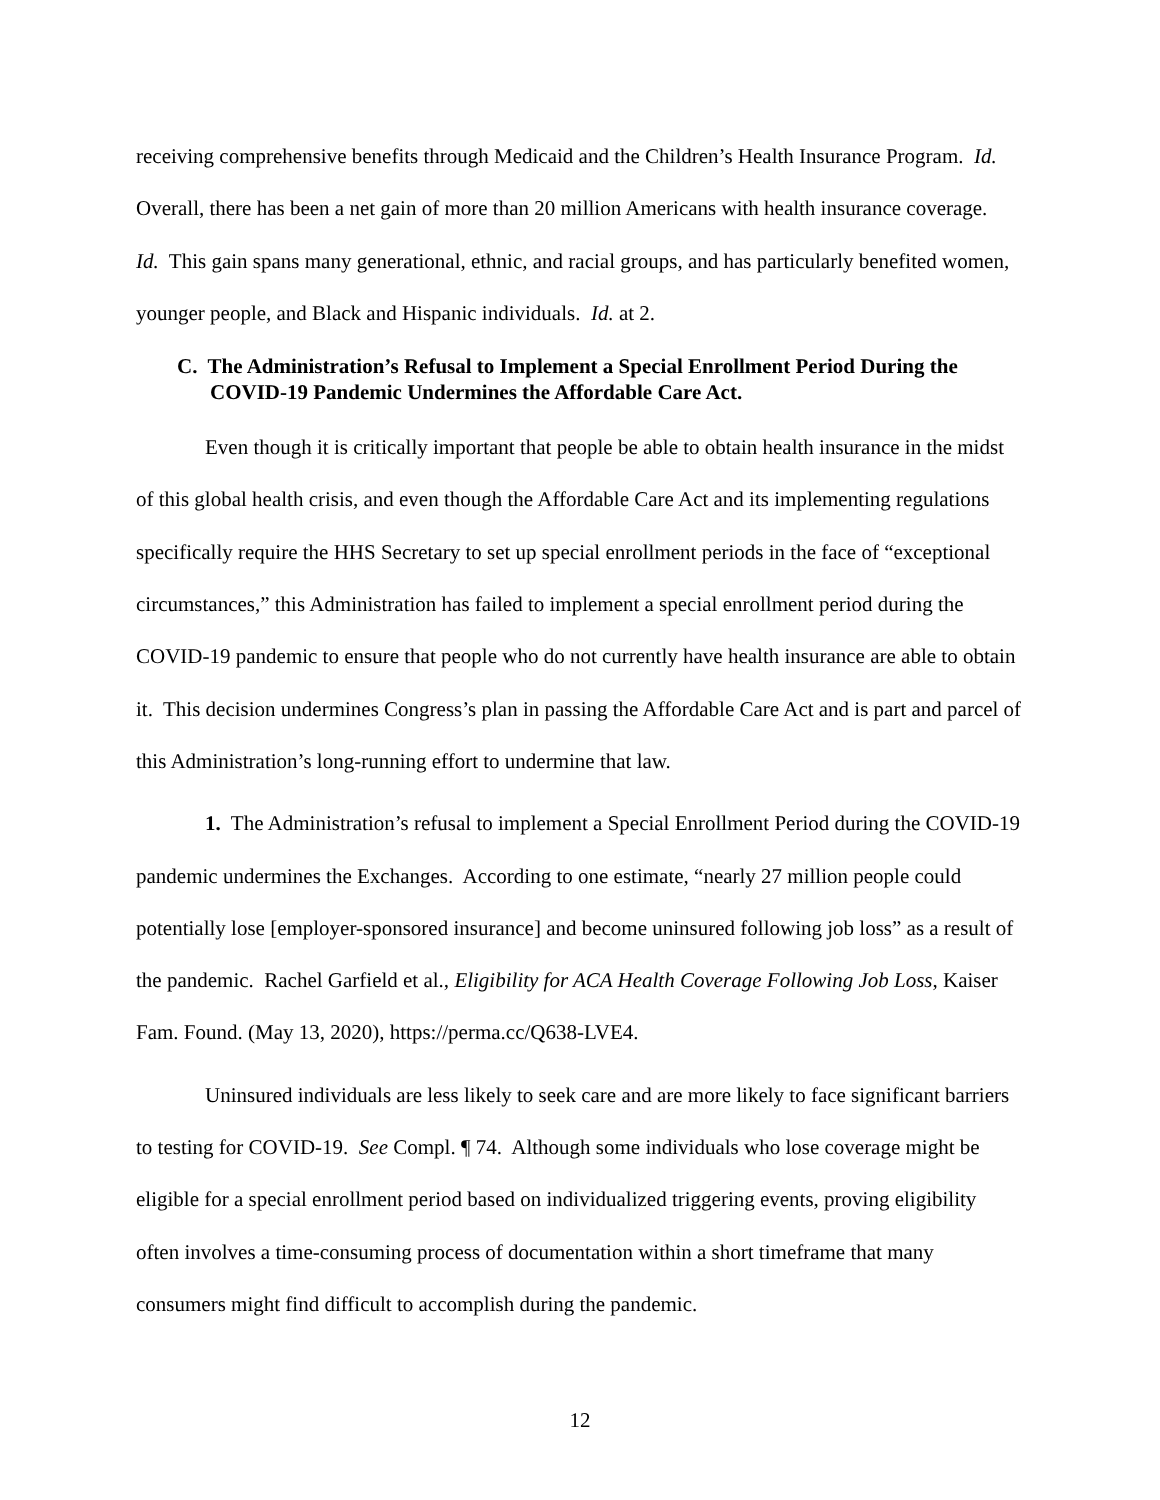receiving comprehensive benefits through Medicaid and the Children’s Health Insurance Program. Id. Overall, there has been a net gain of more than 20 million Americans with health insurance coverage. Id. This gain spans many generational, ethnic, and racial groups, and has particularly benefited women, younger people, and Black and Hispanic individuals. Id. at 2.
C. The Administration’s Refusal to Implement a Special Enrollment Period During the COVID-19 Pandemic Undermines the Affordable Care Act.
Even though it is critically important that people be able to obtain health insurance in the midst of this global health crisis, and even though the Affordable Care Act and its implementing regulations specifically require the HHS Secretary to set up special enrollment periods in the face of “exceptional circumstances,” this Administration has failed to implement a special enrollment period during the COVID-19 pandemic to ensure that people who do not currently have health insurance are able to obtain it. This decision undermines Congress’s plan in passing the Affordable Care Act and is part and parcel of this Administration’s long-running effort to undermine that law.
1. The Administration’s refusal to implement a Special Enrollment Period during the COVID-19 pandemic undermines the Exchanges. According to one estimate, “nearly 27 million people could potentially lose [employer-sponsored insurance] and become uninsured following job loss” as a result of the pandemic. Rachel Garfield et al., Eligibility for ACA Health Coverage Following Job Loss, Kaiser Fam. Found. (May 13, 2020), https://perma.cc/Q638-LVE4.
Uninsured individuals are less likely to seek care and are more likely to face significant barriers to testing for COVID-19. See Compl. ¶ 74. Although some individuals who lose coverage might be eligible for a special enrollment period based on individualized triggering events, proving eligibility often involves a time-consuming process of documentation within a short timeframe that many consumers might find difficult to accomplish during the pandemic.
12